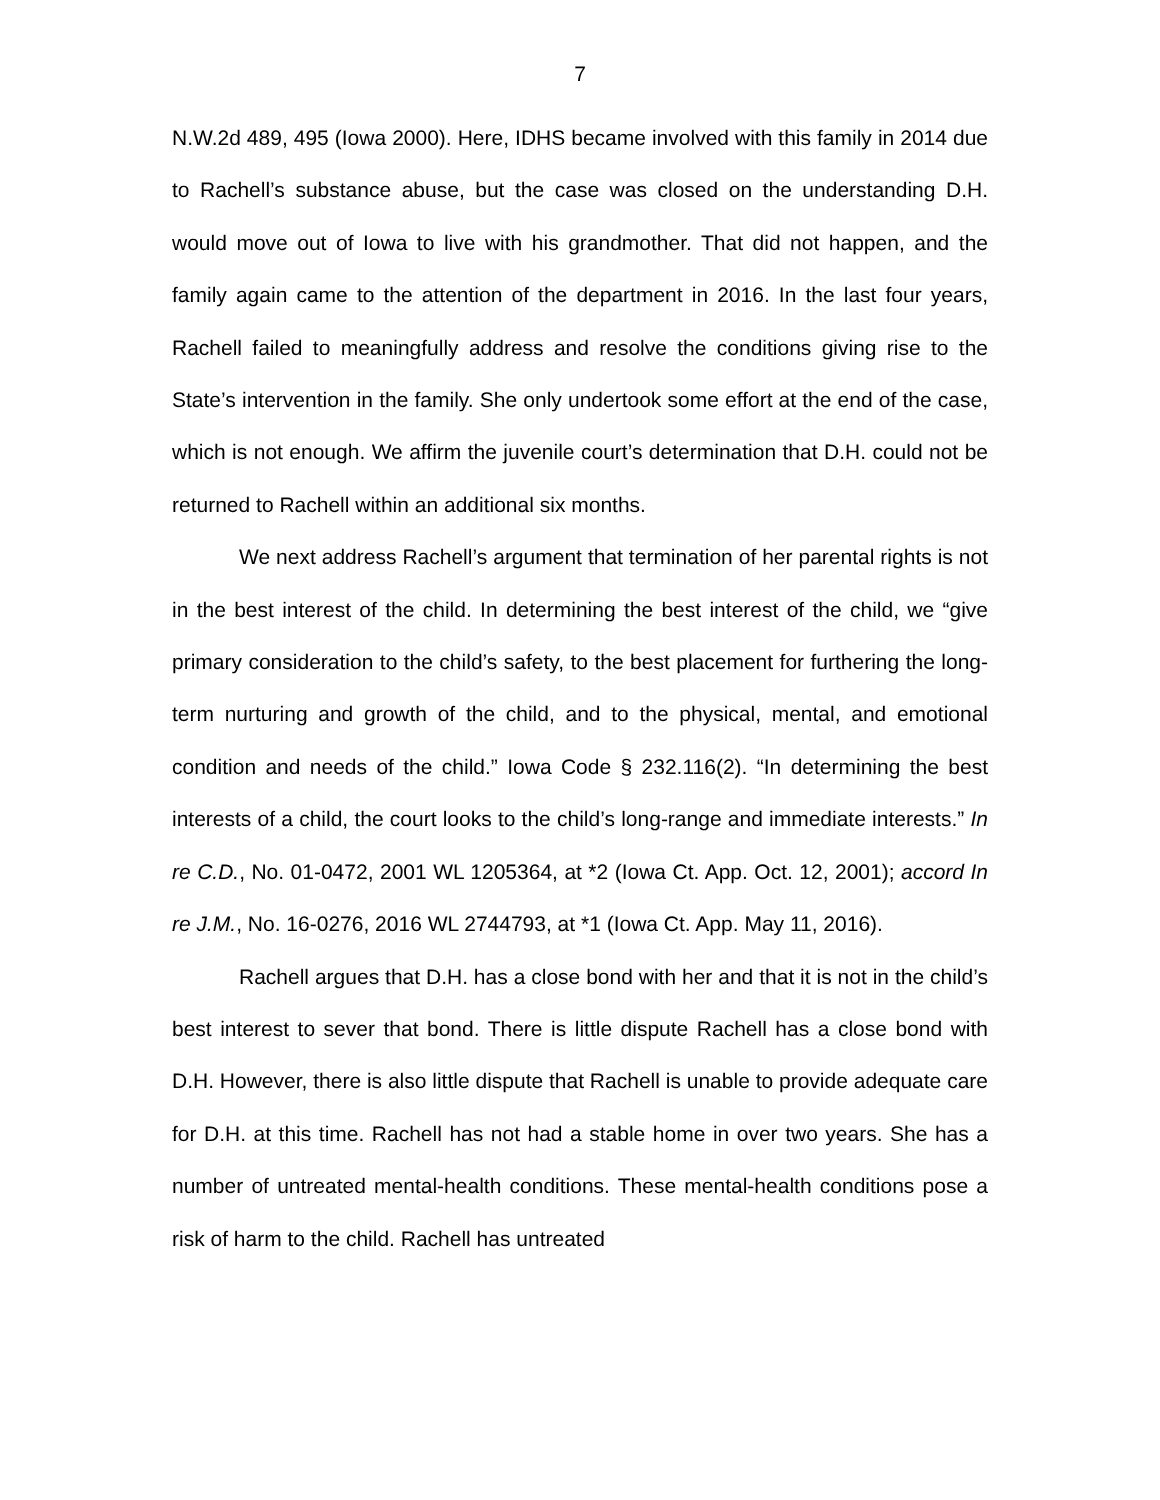7
N.W.2d 489, 495 (Iowa 2000). Here, IDHS became involved with this family in 2014 due to Rachell’s substance abuse, but the case was closed on the understanding D.H. would move out of Iowa to live with his grandmother. That did not happen, and the family again came to the attention of the department in 2016. In the last four years, Rachell failed to meaningfully address and resolve the conditions giving rise to the State’s intervention in the family. She only undertook some effort at the end of the case, which is not enough. We affirm the juvenile court’s determination that D.H. could not be returned to Rachell within an additional six months.
We next address Rachell’s argument that termination of her parental rights is not in the best interest of the child. In determining the best interest of the child, we “give primary consideration to the child’s safety, to the best placement for furthering the long-term nurturing and growth of the child, and to the physical, mental, and emotional condition and needs of the child.” Iowa Code § 232.116(2). “In determining the best interests of a child, the court looks to the child’s long-range and immediate interests.” In re C.D., No. 01-0472, 2001 WL 1205364, at *2 (Iowa Ct. App. Oct. 12, 2001); accord In re J.M., No. 16-0276, 2016 WL 2744793, at *1 (Iowa Ct. App. May 11, 2016).
Rachell argues that D.H. has a close bond with her and that it is not in the child’s best interest to sever that bond. There is little dispute Rachell has a close bond with D.H. However, there is also little dispute that Rachell is unable to provide adequate care for D.H. at this time. Rachell has not had a stable home in over two years. She has a number of untreated mental-health conditions. These mental-health conditions pose a risk of harm to the child. Rachell has untreated